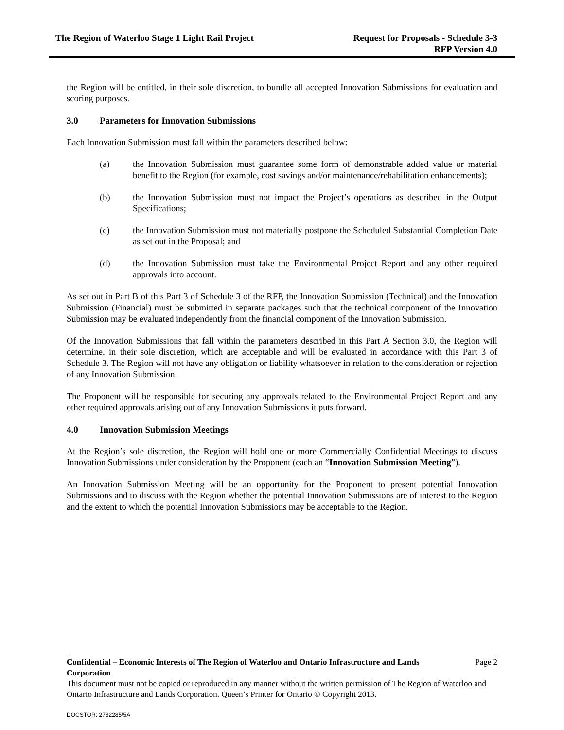The Region of Waterloo Stage 1 Light Rail Project
Request for Proposals - Schedule 3-3
RFP Version 4.0
the Region will be entitled, in their sole discretion, to bundle all accepted Innovation Submissions for evaluation and scoring purposes.
3.0 Parameters for Innovation Submissions
Each Innovation Submission must fall within the parameters described below:
(a) the Innovation Submission must guarantee some form of demonstrable added value or material benefit to the Region (for example, cost savings and/or maintenance/rehabilitation enhancements);
(b) the Innovation Submission must not impact the Project’s operations as described in the Output Specifications;
(c) the Innovation Submission must not materially postpone the Scheduled Substantial Completion Date as set out in the Proposal; and
(d) the Innovation Submission must take the Environmental Project Report and any other required approvals into account.
As set out in Part B of this Part 3 of Schedule 3 of the RFP, the Innovation Submission (Technical) and the Innovation Submission (Financial) must be submitted in separate packages such that the technical component of the Innovation Submission may be evaluated independently from the financial component of the Innovation Submission.
Of the Innovation Submissions that fall within the parameters described in this Part A Section 3.0, the Region will determine, in their sole discretion, which are acceptable and will be evaluated in accordance with this Part 3 of Schedule 3. The Region will not have any obligation or liability whatsoever in relation to the consideration or rejection of any Innovation Submission.
The Proponent will be responsible for securing any approvals related to the Environmental Project Report and any other required approvals arising out of any Innovation Submissions it puts forward.
4.0 Innovation Submission Meetings
At the Region’s sole discretion, the Region will hold one or more Commercially Confidential Meetings to discuss Innovation Submissions under consideration by the Proponent (each an “Innovation Submission Meeting”).
An Innovation Submission Meeting will be an opportunity for the Proponent to present potential Innovation Submissions and to discuss with the Region whether the potential Innovation Submissions are of interest to the Region and the extent to which the potential Innovation Submissions may be acceptable to the Region.
Confidential – Economic Interests of The Region of Waterloo and Ontario Infrastructure and Lands Corporation
Page 2
This document must not be copied or reproduced in any manner without the written permission of The Region of Waterloo and Ontario Infrastructure and Lands Corporation. Queen’s Printer for Ontario © Copyright 2013.
DOCSTOR: 2782285\5A